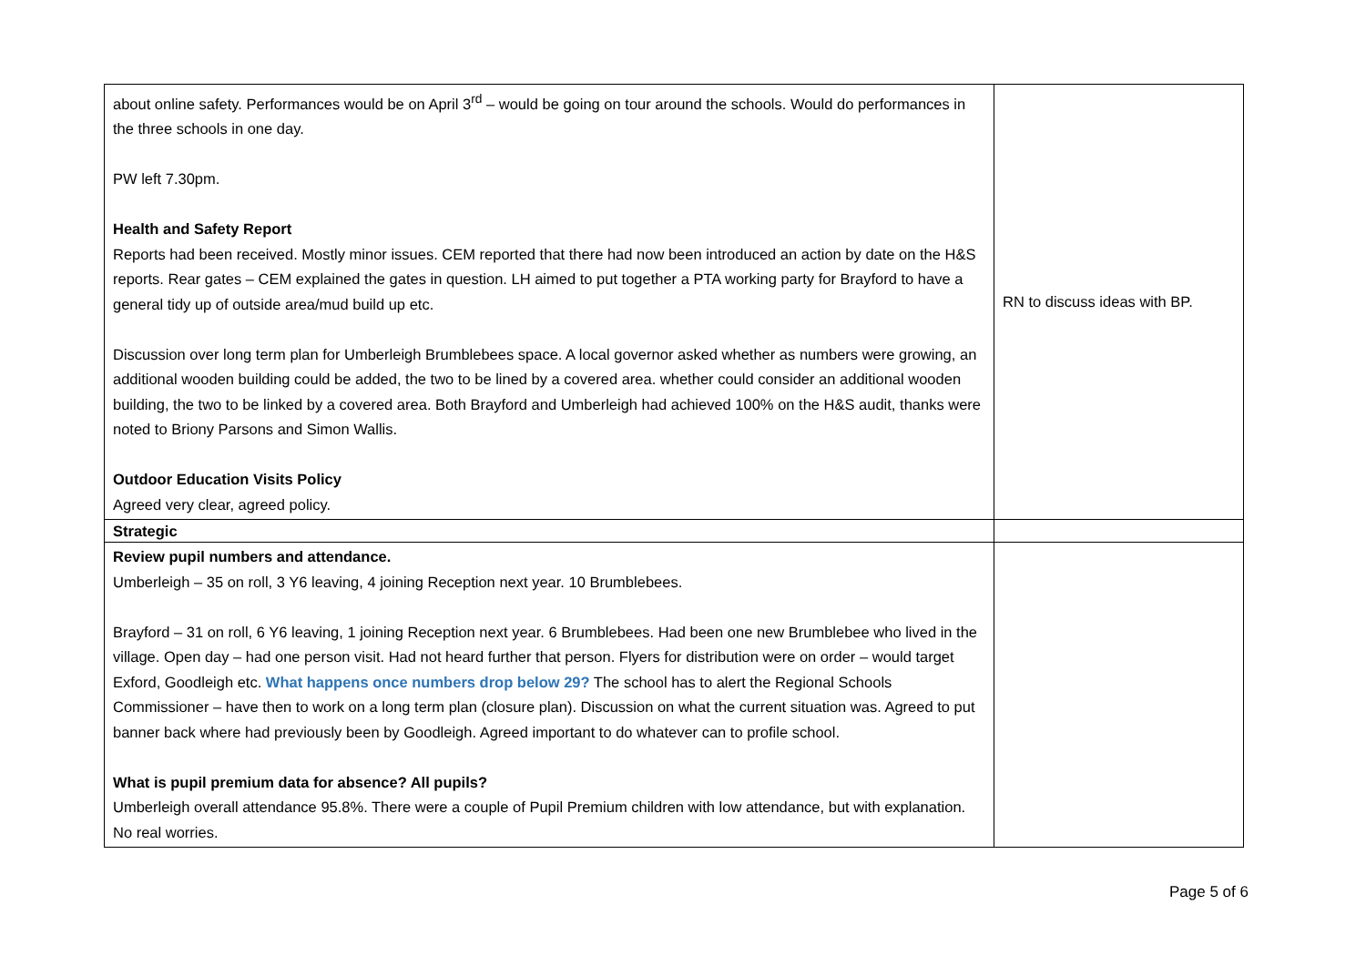| about online safety. Performances would be on April 3<sup>rd</sup> – would be going on tour around the schools. Would do performances in the three schools in one day. PW left 7.30pm. Health and Safety Report Reports had been received. Mostly minor issues. CEM reported that there had now been introduced an action by date on the H&S reports. Rear gates – CEM explained the gates in question. LH aimed to put together a PTA working party for Brayford to have a general tidy up of outside area/mud build up etc. Discussion over long term plan for Umberleigh Brumblebees space. A local governor asked whether as numbers were growing, an additional wooden building could be added, the two to be lined by a covered area. whether could consider an additional wooden building, the two to be linked by a covered area. Both Brayford and Umberleigh had achieved 100% on the H&S audit, thanks were noted to Briony Parsons and Simon Wallis. Outdoor Education Visits Policy Agreed very clear, agreed policy. | RN to discuss ideas with BP. |
| Strategic | |
| Review pupil numbers and attendance. Umberleigh – 35 on roll, 3 Y6 leaving, 4 joining Reception next year. 10 Brumblebees. Brayford – 31 on roll, 6 Y6 leaving, 1 joining Reception next year. 6 Brumblebees. Had been one new Brumblebee who lived in the village. Open day – had one person visit. Had not heard further that person. Flyers for distribution were on order – would target Exford, Goodleigh etc. What happens once numbers drop below 29? The school has to alert the Regional Schools Commissioner – have then to work on a long term plan (closure plan). Discussion on what the current situation was. Agreed to put banner back where had previously been by Goodleigh. Agreed important to do whatever can to profile school. What is pupil premium data for absence? All pupils? Umberleigh overall attendance 95.8%. There were a couple of Pupil Premium children with low attendance, but with explanation. No real worries. | |
Page 5 of 6